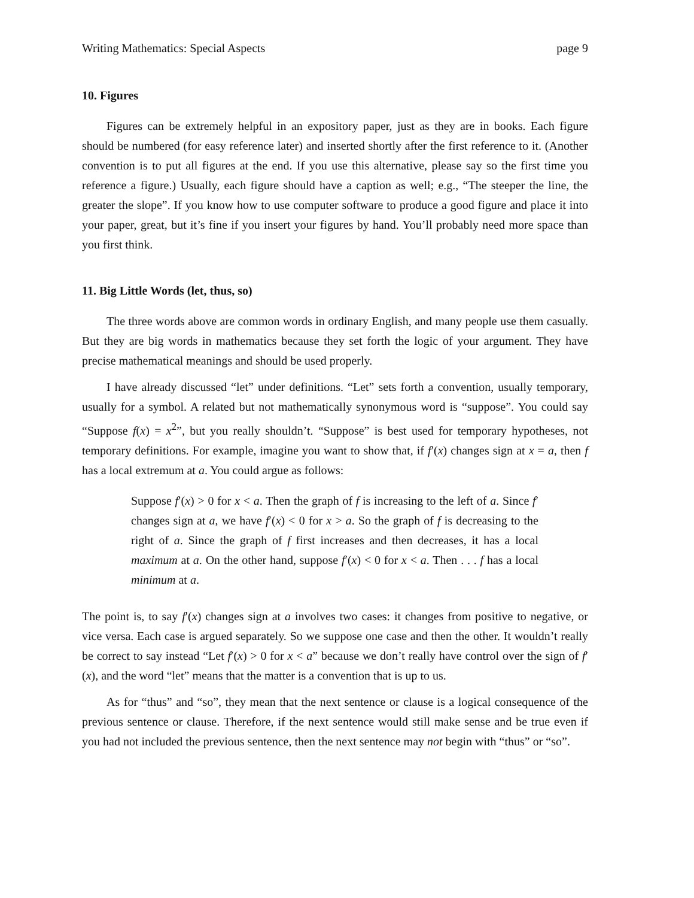Writing Mathematics: Special Aspects page 9
10. Figures
Figures can be extremely helpful in an expository paper, just as they are in books. Each figure should be numbered (for easy reference later) and inserted shortly after the first reference to it. (Another convention is to put all figures at the end. If you use this alternative, please say so the first time you reference a figure.) Usually, each figure should have a caption as well; e.g., “The steeper the line, the greater the slope”. If you know how to use computer software to produce a good figure and place it into your paper, great, but it’s fine if you insert your figures by hand. You’ll probably need more space than you first think.
11. Big Little Words (let, thus, so)
The three words above are common words in ordinary English, and many people use them casually. But they are big words in mathematics because they set forth the logic of your argument. They have precise mathematical meanings and should be used properly.
I have already discussed “let” under definitions. “Let” sets forth a convention, usually temporary, usually for a symbol. A related but not mathematically synonymous word is “suppose”. You could say “Suppose f(x) = x<sup>2</sup>”, but you really shouldn’t. “Suppose” is best used for temporary hypotheses, not temporary definitions. For example, imagine you want to show that, if f′(x) changes sign at x = a, then f has a local extremum at a. You could argue as follows:
Suppose f′(x) > 0 for x < a. Then the graph of f is increasing to the left of a. Since f′ changes sign at a, we have f′(x) < 0 for x > a. So the graph of f is decreasing to the right of a. Since the graph of f first increases and then decreases, it has a local maximum at a. On the other hand, suppose f′(x) < 0 for x < a. Then . . . f has a local minimum at a.
The point is, to say f′(x) changes sign at a involves two cases: it changes from positive to negative, or vice versa. Each case is argued separately. So we suppose one case and then the other. It wouldn’t really be correct to say instead “Let f′(x) > 0 for x < a” because we don’t really have control over the sign of f′(x), and the word “let” means that the matter is a convention that is up to us.
As for “thus” and “so”, they mean that the next sentence or clause is a logical consequence of the previous sentence or clause. Therefore, if the next sentence would still make sense and be true even if you had not included the previous sentence, then the next sentence may not begin with “thus” or “so”.